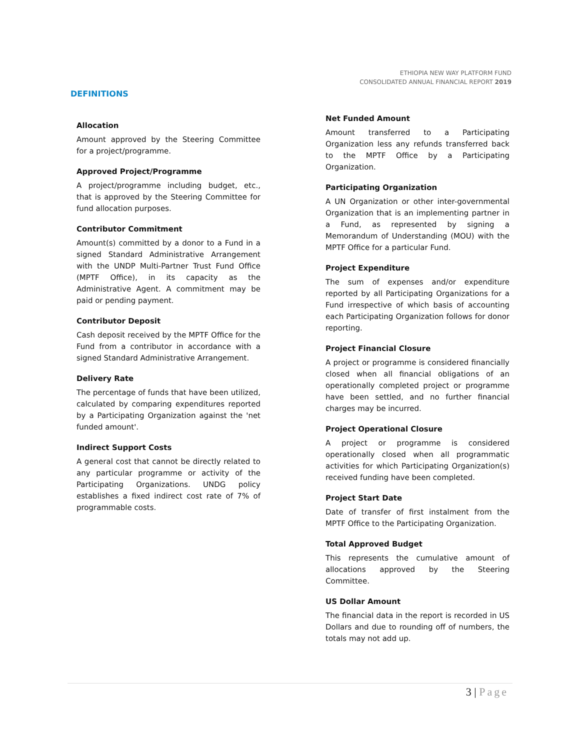ETHIOPIA NEW WAY PLATFORM FUND
CONSOLIDATED ANNUAL FINANCIAL REPORT 2019
DEFINITIONS
Allocation
Amount approved by the Steering Committee for a project/programme.
Approved Project/Programme
A project/programme including budget, etc., that is approved by the Steering Committee for fund allocation purposes.
Contributor Commitment
Amount(s) committed by a donor to a Fund in a signed Standard Administrative Arrangement with the UNDP Multi-Partner Trust Fund Office (MPTF Office), in its capacity as the Administrative Agent. A commitment may be paid or pending payment.
Contributor Deposit
Cash deposit received by the MPTF Office for the Fund from a contributor in accordance with a signed Standard Administrative Arrangement.
Delivery Rate
The percentage of funds that have been utilized, calculated by comparing expenditures reported by a Participating Organization against the 'net funded amount'.
Indirect Support Costs
A general cost that cannot be directly related to any particular programme or activity of the Participating Organizations. UNDG policy establishes a fixed indirect cost rate of 7% of programmable costs.
Net Funded Amount
Amount transferred to a Participating Organization less any refunds transferred back to the MPTF Office by a Participating Organization.
Participating Organization
A UN Organization or other inter-governmental Organization that is an implementing partner in a Fund, as represented by signing a Memorandum of Understanding (MOU) with the MPTF Office for a particular Fund.
Project Expenditure
The sum of expenses and/or expenditure reported by all Participating Organizations for a Fund irrespective of which basis of accounting each Participating Organization follows for donor reporting.
Project Financial Closure
A project or programme is considered financially closed when all financial obligations of an operationally completed project or programme have been settled, and no further financial charges may be incurred.
Project Operational Closure
A project or programme is considered operationally closed when all programmatic activities for which Participating Organization(s) received funding have been completed.
Project Start Date
Date of transfer of first instalment from the MPTF Office to the Participating Organization.
Total Approved Budget
This represents the cumulative amount of allocations approved by the Steering Committee.
US Dollar Amount
The financial data in the report is recorded in US Dollars and due to rounding off of numbers, the totals may not add up.
3 | Page